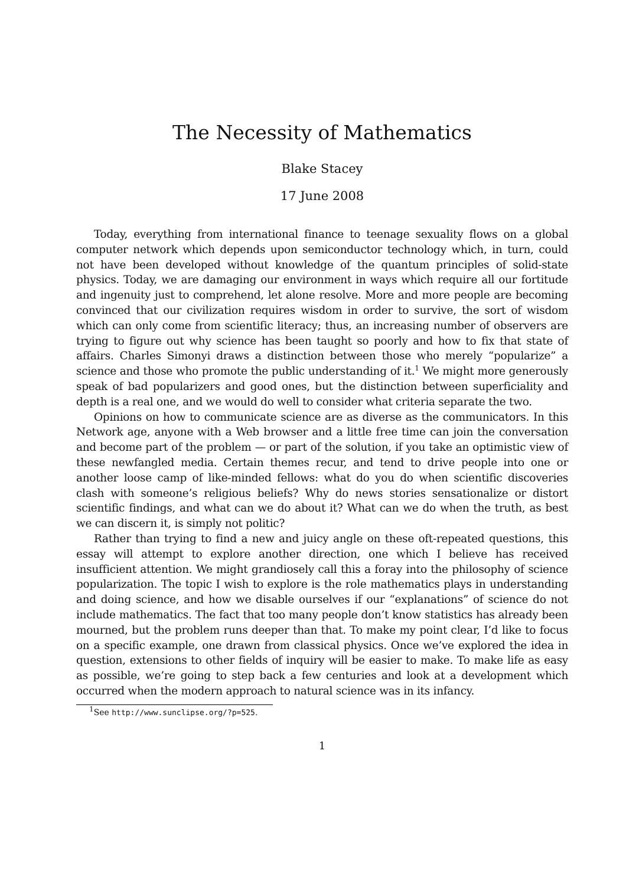The Necessity of Mathematics
Blake Stacey
17 June 2008
Today, everything from international finance to teenage sexuality flows on a global computer network which depends upon semiconductor technology which, in turn, could not have been developed without knowledge of the quantum principles of solid-state physics. Today, we are damaging our environment in ways which require all our fortitude and ingenuity just to comprehend, let alone resolve. More and more people are becoming convinced that our civilization requires wisdom in order to survive, the sort of wisdom which can only come from scientific literacy; thus, an increasing number of observers are trying to figure out why science has been taught so poorly and how to fix that state of affairs. Charles Simonyi draws a distinction between those who merely “popularize” a science and those who promote the public understanding of it.<sup>1</sup> We might more generously speak of bad popularizers and good ones, but the distinction between superficiality and depth is a real one, and we would do well to consider what criteria separate the two.
Opinions on how to communicate science are as diverse as the communicators. In this Network age, anyone with a Web browser and a little free time can join the conversation and become part of the problem — or part of the solution, if you take an optimistic view of these newfangled media. Certain themes recur, and tend to drive people into one or another loose camp of like-minded fellows: what do you do when scientific discoveries clash with someone’s religious beliefs? Why do news stories sensationalize or distort scientific findings, and what can we do about it? What can we do when the truth, as best we can discern it, is simply not politic?
Rather than trying to find a new and juicy angle on these oft-repeated questions, this essay will attempt to explore another direction, one which I believe has received insufficient attention. We might grandiosely call this a foray into the philosophy of science popularization. The topic I wish to explore is the role mathematics plays in understanding and doing science, and how we disable ourselves if our “explanations” of science do not include mathematics. The fact that too many people don’t know statistics has already been mourned, but the problem runs deeper than that. To make my point clear, I’d like to focus on a specific example, one drawn from classical physics. Once we’ve explored the idea in question, extensions to other fields of inquiry will be easier to make. To make life as easy as possible, we’re going to step back a few centuries and look at a development which occurred when the modern approach to natural science was in its infancy.
<sup>1</sup> See http://www.sunclipse.org/?p=525.
1